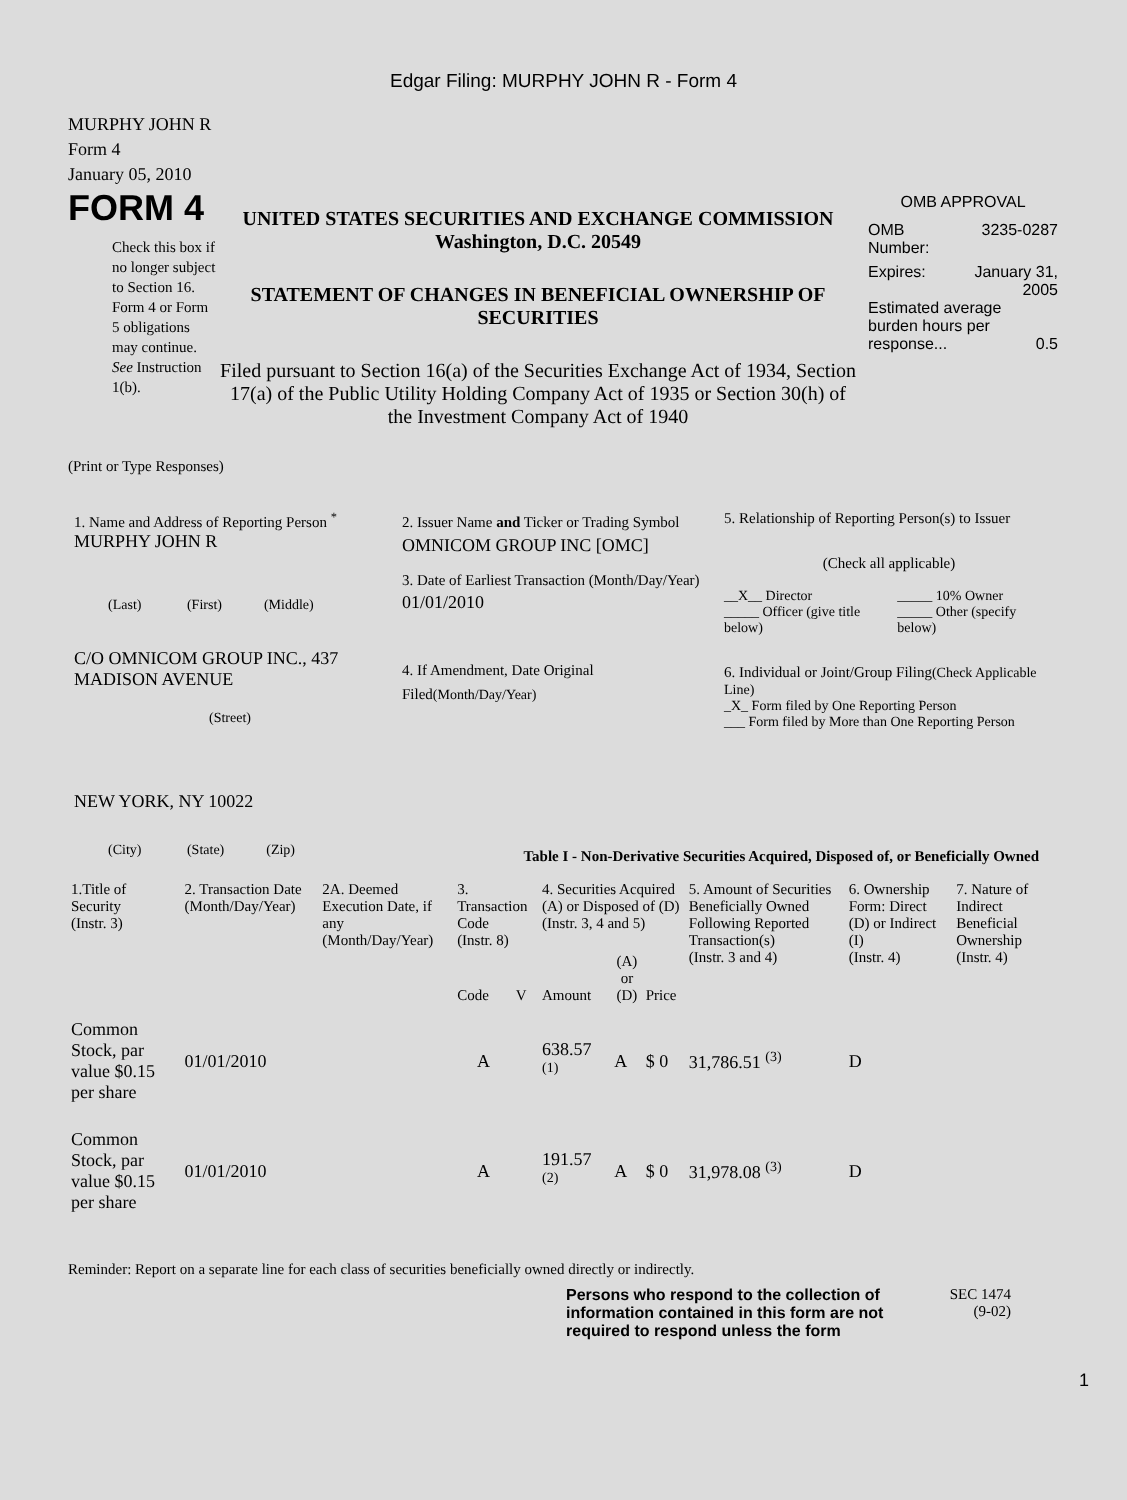Edgar Filing: MURPHY JOHN R - Form 4
MURPHY JOHN R
Form 4
January 05, 2010
FORM 4
Check this box if no longer subject to Section 16. Form 4 or Form 5 obligations may continue. See Instruction 1(b).
UNITED STATES SECURITIES AND EXCHANGE COMMISSION
Washington, D.C. 20549
STATEMENT OF CHANGES IN BENEFICIAL OWNERSHIP OF SECURITIES
Filed pursuant to Section 16(a) of the Securities Exchange Act of 1934, Section 17(a) of the Public Utility Holding Company Act of 1935 or Section 30(h) of the Investment Company Act of 1940
OMB APPROVAL
OMB
Number: 3235-0287
Expires: January 31,
2005
Estimated average burden hours per response... 0.5
(Print or Type Responses)
1. Name and Address of Reporting Person <sup>*</sup>
MURPHY JOHN R
(Last) (First) (Middle)
C/O OMNICOM GROUP INC., 437 MADISON AVENUE
(Street)
NEW YORK, NY 10022
(City) (State) (Zip)
2. Issuer Name and Ticker or Trading Symbol
OMNICOM GROUP INC [OMC]
3. Date of Earliest Transaction (Month/Day/Year)
01/01/2010
4. If Amendment, Date Original Filed(Month/Day/Year)
5. Relationship of Reporting Person(s) to Issuer
(Check all applicable)
| __X__ Director _____ Officer (give title below) | _____ 10% Owner _____ Other (specify below) |
6. Individual or Joint/Group Filing(Check Applicable Line)
_X_ Form filed by One Reporting Person
___ Form filed by More than One Reporting Person
Table I - Non-Derivative Securities Acquired, Disposed of, or Beneficially Owned
| 1.Title of Security (Instr. 3) | 2. Transaction Date (Month/Day/Year) | 2A. Deemed Execution Date, if any (Month/Day/Year) | 3. Transaction Code (Instr. 8) | | 4. Securities Acquired (A) or Disposed of (D) (Instr. 3, 4 and 5) | | | 5. Amount of Securities Beneficially Owned Following Reported Transaction(s) (Instr. 3 and 4) | 6. Ownership Form: Direct (D) or Indirect (I) (Instr. 4) | 7. Nature of Indirect Beneficial Ownership (Instr. 4) |
| | | | Code | V | Amount | (A) or (D) | Price | | | |
| Common Stock, par value $0.15 per share | 01/01/2010 | | A | | 638.57 <sup>(1)</sup> | A | $ 0 | 31,786.51 <sup>(3)</sup> | D | |
| Common Stock, par value $0.15 per share | 01/01/2010 | | A | | 191.57 <sup>(2)</sup> | A | $ 0 | 31,978.08 <sup>(3)</sup> | D | |
Reminder: Report on a separate line for each class of securities beneficially owned directly or indirectly.
Persons who respond to the collection of information contained in this form are not required to respond unless the form
SEC 1474
(9-02)
1